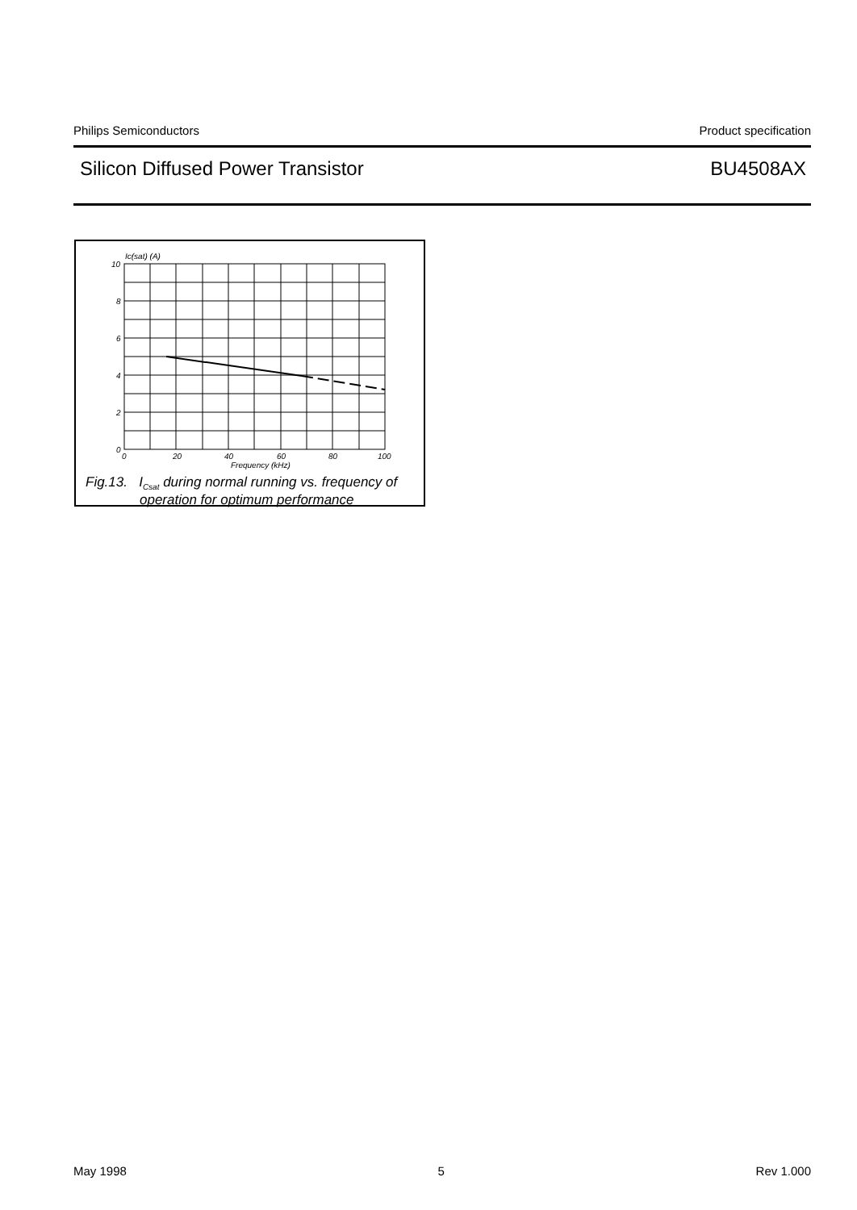Philips Semiconductors Product specification
Silicon Diffused Power Transistor BU4508AX
Ic(sat) (A)
10
8
6
4
2
0
0
20
40
60
80
100
Frequency (kHz)
Fig.13. I<sub>Csat</sub> during normal running vs. frequency of
operation for optimum performance
May 1998 5 Rev 1.000